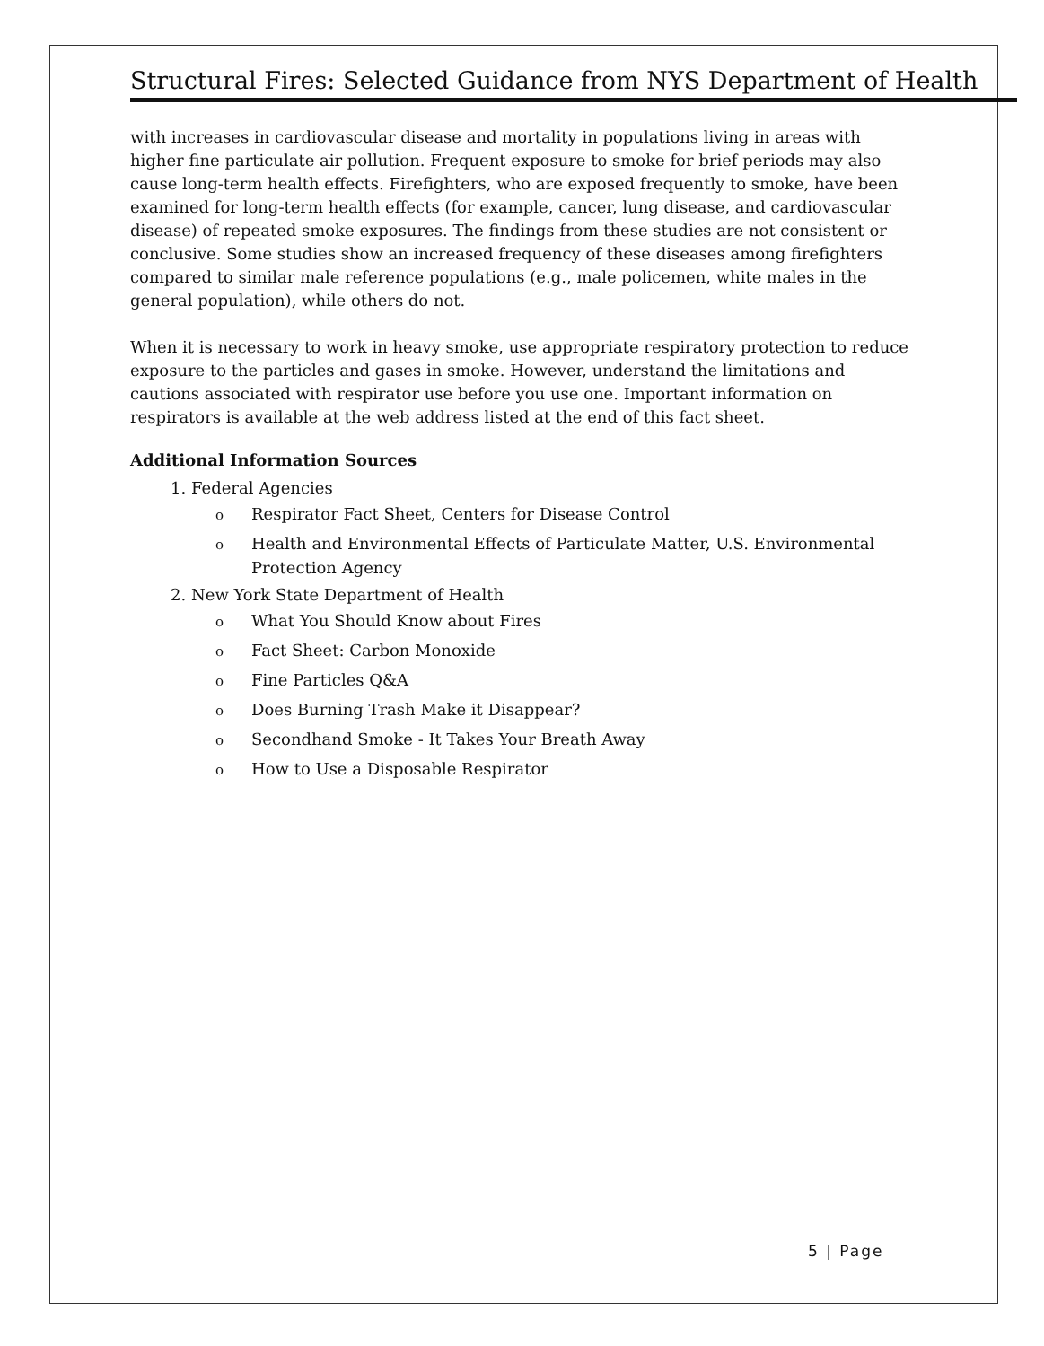Structural Fires: Selected Guidance from NYS Department of Health
with increases in cardiovascular disease and mortality in populations living in areas with higher fine particulate air pollution. Frequent exposure to smoke for brief periods may also cause long-term health effects. Firefighters, who are exposed frequently to smoke, have been examined for long-term health effects (for example, cancer, lung disease, and cardiovascular disease) of repeated smoke exposures. The findings from these studies are not consistent or conclusive. Some studies show an increased frequency of these diseases among firefighters compared to similar male reference populations (e.g., male policemen, white males in the general population), while others do not.
When it is necessary to work in heavy smoke, use appropriate respiratory protection to reduce exposure to the particles and gases in smoke. However, understand the limitations and cautions associated with respirator use before you use one. Important information on respirators is available at the web address listed at the end of this fact sheet.
Additional Information Sources
1. Federal Agencies
o Respirator Fact Sheet, Centers for Disease Control
o Health and Environmental Effects of Particulate Matter, U.S. Environmental Protection Agency
2. New York State Department of Health
o What You Should Know about Fires
o Fact Sheet: Carbon Monoxide
o Fine Particles Q&A
o Does Burning Trash Make it Disappear?
o Secondhand Smoke - It Takes Your Breath Away
o How to Use a Disposable Respirator
5 | Page